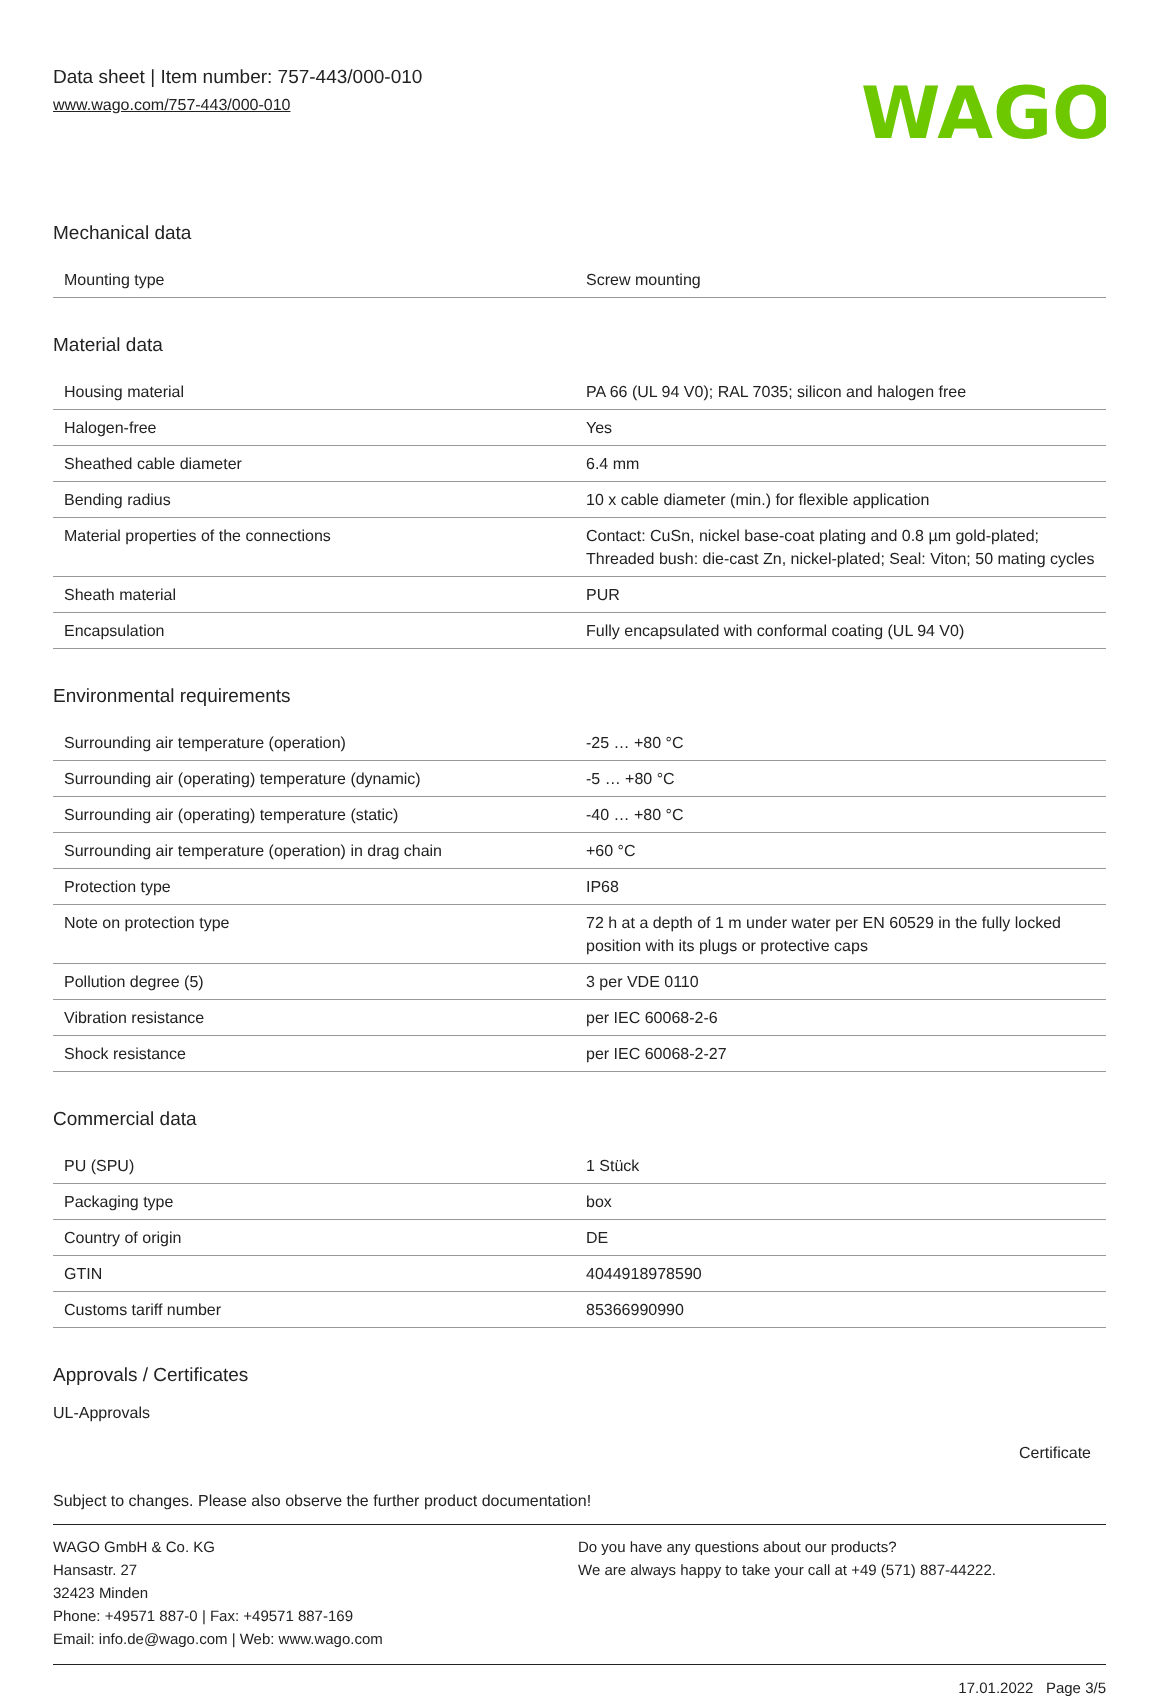Data sheet | Item number: 757-443/000-010
www.wago.com/757-443/000-010
WAGO
Mechanical data
| Mounting type | Screw mounting |
Material data
| Housing material | PA 66 (UL 94 V0); RAL 7035; silicon and halogen free |
| Halogen-free | Yes |
| Sheathed cable diameter | 6.4 mm |
| Bending radius | 10 x cable diameter (min.) for flexible application |
| Material properties of the connections | Contact: CuSn, nickel base-coat plating and 0.8 µm gold-plated; Threaded bush: die-cast Zn, nickel-plated; Seal: Viton; 50 mating cycles |
| Sheath material | PUR |
| Encapsulation | Fully encapsulated with conformal coating (UL 94 V0) |
Environmental requirements
| Surrounding air temperature (operation) | -25 … +80 °C |
| Surrounding air (operating) temperature (dynamic) | -5 … +80 °C |
| Surrounding air (operating) temperature (static) | -40 … +80 °C |
| Surrounding air temperature (operation) in drag chain | +60 °C |
| Protection type | IP68 |
| Note on protection type | 72 h at a depth of 1 m under water per EN 60529 in the fully locked position with its plugs or protective caps |
| Pollution degree (5) | 3 per VDE 0110 |
| Vibration resistance | per IEC 60068-2-6 |
| Shock resistance | per IEC 60068-2-27 |
Commercial data
| PU (SPU) | 1 Stück |
| Packaging type | box |
| Country of origin | DE |
| GTIN | 4044918978590 |
| Customs tariff number | 85366990990 |
Approvals / Certificates
UL-Approvals
Certificate
Subject to changes. Please also observe the further product documentation!
WAGO GmbH & Co. KG
Hansastr. 27
32423 Minden
Phone: +49571 887-0 | Fax: +49571 887-169
Email: info.de@wago.com | Web: www.wago.com
Do you have any questions about our products?
We are always happy to take your call at +49 (571) 887-44222.
17.01.2022 Page 3/5